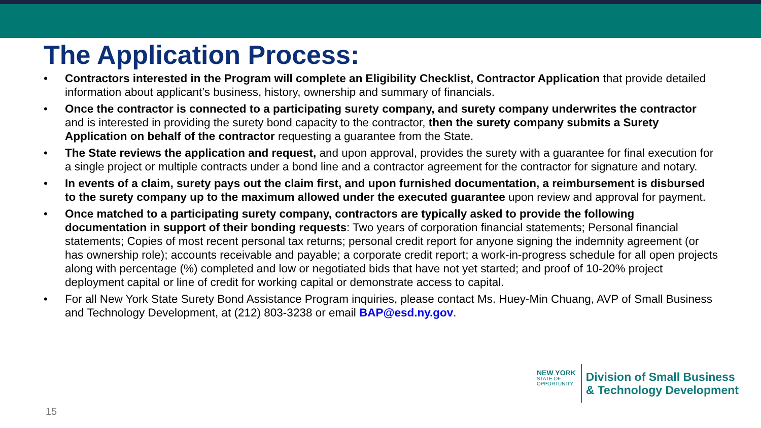The Application Process:
• Contractors interested in the Program will complete an Eligibility Checklist, Contractor Application that provide detailed information about applicant’s business, history, ownership and summary of financials.
• Once the contractor is connected to a participating surety company, and surety company underwrites the contractor and is interested in providing the surety bond capacity to the contractor, then the surety company submits a Surety Application on behalf of the contractor requesting a guarantee from the State.
• The State reviews the application and request, and upon approval, provides the surety with a guarantee for final execution for a single project or multiple contracts under a bond line and a contractor agreement for the contractor for signature and notary.
• In events of a claim, surety pays out the claim first, and upon furnished documentation, a reimbursement is disbursed to the surety company up to the maximum allowed under the executed guarantee upon review and approval for payment.
• Once matched to a participating surety company, contractors are typically asked to provide the following documentation in support of their bonding requests: Two years of corporation financial statements; Personal financial statements; Copies of most recent personal tax returns; personal credit report for anyone signing the indemnity agreement (or has ownership role); accounts receivable and payable; a corporate credit report; a work-in-progress schedule for all open projects along with percentage (%) completed and low or negotiated bids that have not yet started; and proof of 10-20% project deployment capital or line of credit for working capital or demonstrate access to capital.
• For all New York State Surety Bond Assistance Program inquiries, please contact Ms. Huey-Min Chuang, AVP of Small Business and Technology Development, at (212) 803-3238 or email BAP@esd.ny.gov.
NEW YORK
STATE OF
OPPORTUNITY.
Division of Small Business
& Technology Development
15